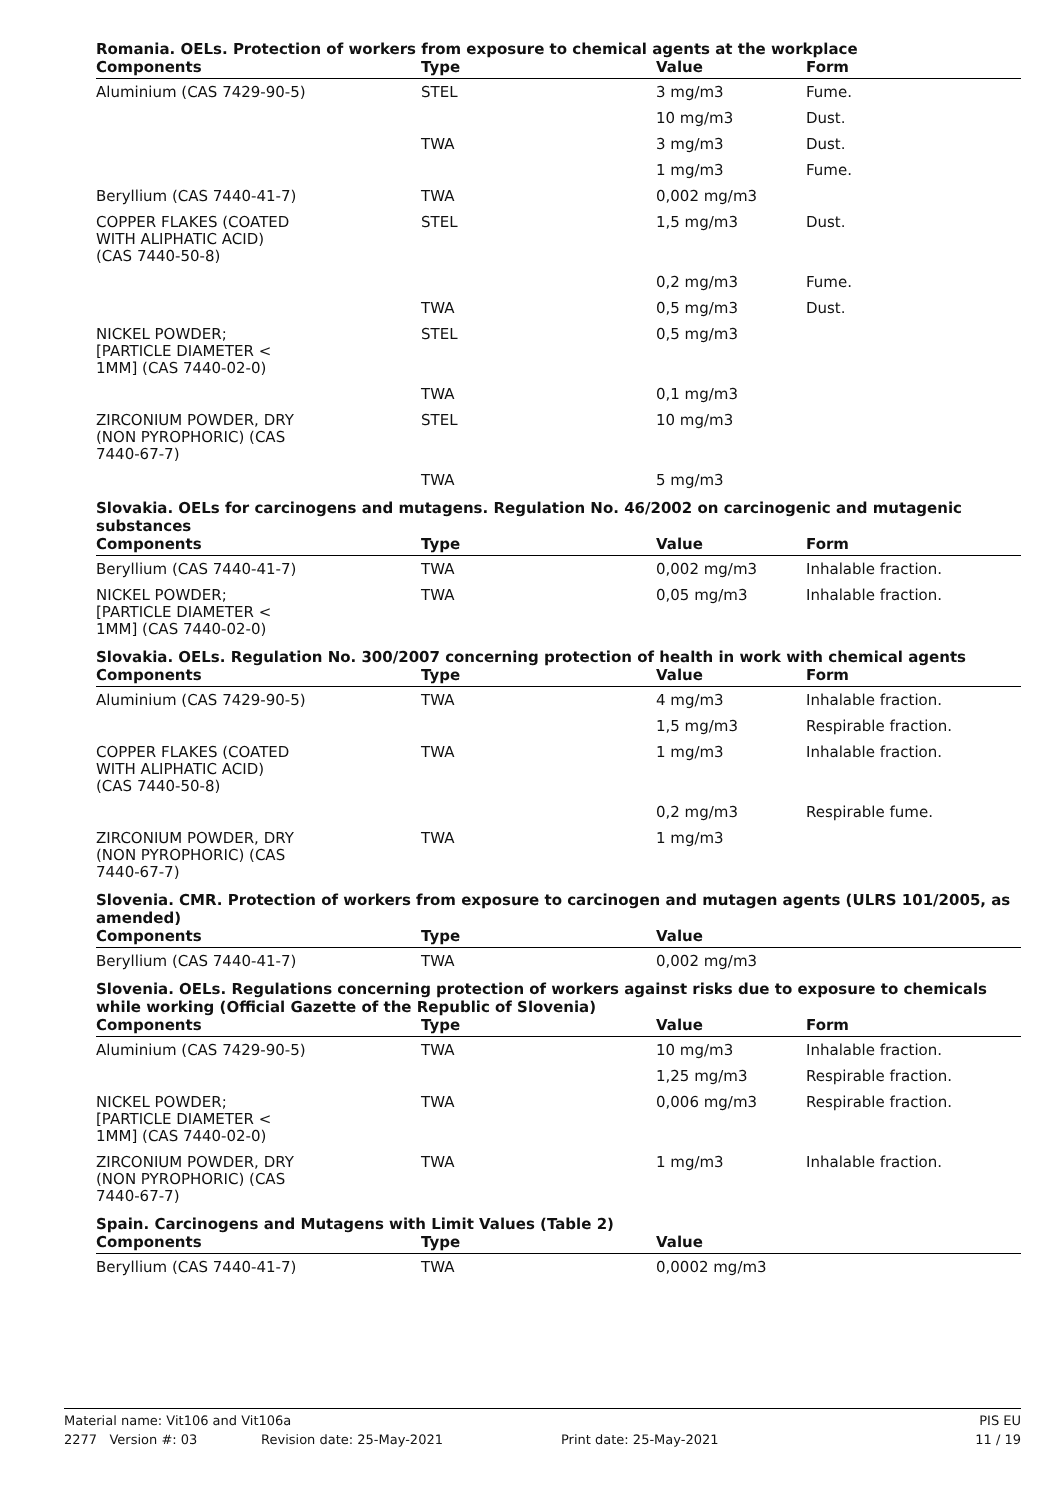Romania. OELs. Protection of workers from exposure to chemical agents at the workplace
| Components | Type | Value | Form |
| --- | --- | --- | --- |
| Aluminium (CAS 7429-90-5) | STEL | 3 mg/m3 | Fume. |
| | | 10 mg/m3 | Dust. |
| | TWA | 3 mg/m3 | Dust. |
| | | 1 mg/m3 | Fume. |
| Beryllium (CAS 7440-41-7) | TWA | 0,002 mg/m3 | |
| COPPER FLAKES (COATED WITH ALIPHATIC ACID) (CAS 7440-50-8) | STEL | 1,5 mg/m3 | Dust. |
| | | 0,2 mg/m3 | Fume. |
| | TWA | 0,5 mg/m3 | Dust. |
| NICKEL POWDER; [PARTICLE DIAMETER < 1MM] (CAS 7440-02-0) | STEL | 0,5 mg/m3 | |
| | TWA | 0,1 mg/m3 | |
| ZIRCONIUM POWDER, DRY (NON PYROPHORIC) (CAS 7440-67-7) | STEL | 10 mg/m3 | |
| | TWA | 5 mg/m3 | |
Slovakia. OELs for carcinogens and mutagens. Regulation No. 46/2002 on carcinogenic and mutagenic substances
| Components | Type | Value | Form |
| --- | --- | --- | --- |
| Beryllium (CAS 7440-41-7) | TWA | 0,002 mg/m3 | Inhalable fraction. |
| NICKEL POWDER; [PARTICLE DIAMETER < 1MM] (CAS 7440-02-0) | TWA | 0,05 mg/m3 | Inhalable fraction. |
Slovakia. OELs. Regulation No. 300/2007 concerning protection of health in work with chemical agents
| Components | Type | Value | Form |
| --- | --- | --- | --- |
| Aluminium (CAS 7429-90-5) | TWA | 4 mg/m3 | Inhalable fraction. |
| | | 1,5 mg/m3 | Respirable fraction. |
| COPPER FLAKES (COATED WITH ALIPHATIC ACID) (CAS 7440-50-8) | TWA | 1 mg/m3 | Inhalable fraction. |
| | | 0,2 mg/m3 | Respirable fume. |
| ZIRCONIUM POWDER, DRY (NON PYROPHORIC) (CAS 7440-67-7) | TWA | 1 mg/m3 | |
Slovenia. CMR. Protection of workers from exposure to carcinogen and mutagen agents (ULRS 101/2005, as amended)
| Components | Type | Value | |
| --- | --- | --- | --- |
| Beryllium (CAS 7440-41-7) | TWA | 0,002 mg/m3 | |
Slovenia. OELs. Regulations concerning protection of workers against risks due to exposure to chemicals while working (Official Gazette of the Republic of Slovenia)
| Components | Type | Value | Form |
| --- | --- | --- | --- |
| Aluminium (CAS 7429-90-5) | TWA | 10 mg/m3 | Inhalable fraction. |
| | | 1,25 mg/m3 | Respirable fraction. |
| NICKEL POWDER; [PARTICLE DIAMETER < 1MM] (CAS 7440-02-0) | TWA | 0,006 mg/m3 | Respirable fraction. |
| ZIRCONIUM POWDER, DRY (NON PYROPHORIC) (CAS 7440-67-7) | TWA | 1 mg/m3 | Inhalable fraction. |
Spain. Carcinogens and Mutagens with Limit Values (Table 2)
| Components | Type | Value | |
| --- | --- | --- | --- |
| Beryllium (CAS 7440-41-7) | TWA | 0,0002 mg/m3 | |
Material name: Vit106 and Vit106a PIS EU
2277 Version #: 03 Revision date: 25-May-2021 Print date: 25-May-2021 11 / 19